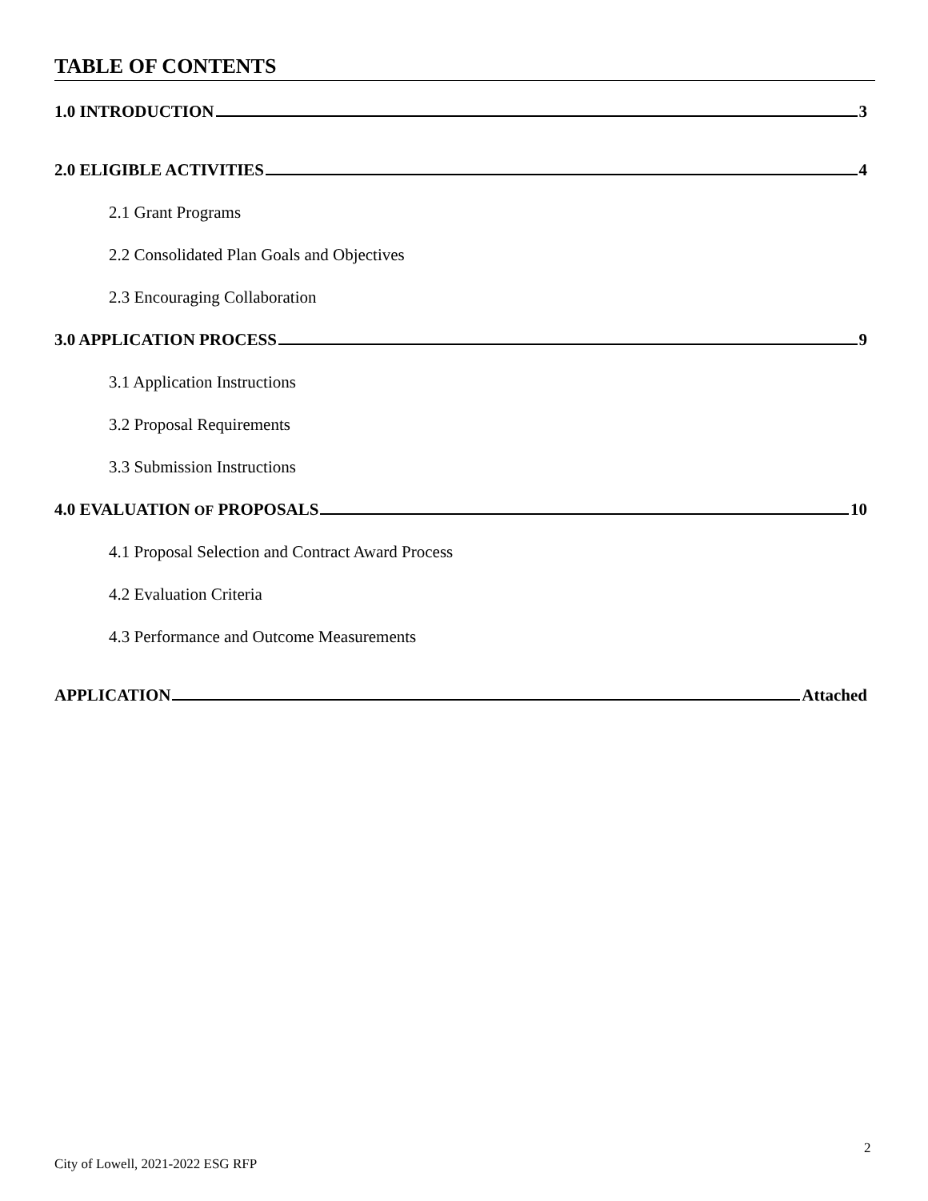TABLE OF CONTENTS
1.0 INTRODUCTION 3
2.0 ELIGIBLE ACTIVITIES 4
2.1 Grant Programs
2.2 Consolidated Plan Goals and Objectives
2.3 Encouraging Collaboration
3.0 APPLICATION PROCESS 9
3.1 Application Instructions
3.2 Proposal Requirements
3.3 Submission Instructions
4.0 EVALUATION OF PROPOSALS 10
4.1 Proposal Selection and Contract Award Process
4.2 Evaluation Criteria
4.3 Performance and Outcome Measurements
APPLICATION Attached
2
City of Lowell, 2021-2022 ESG RFP